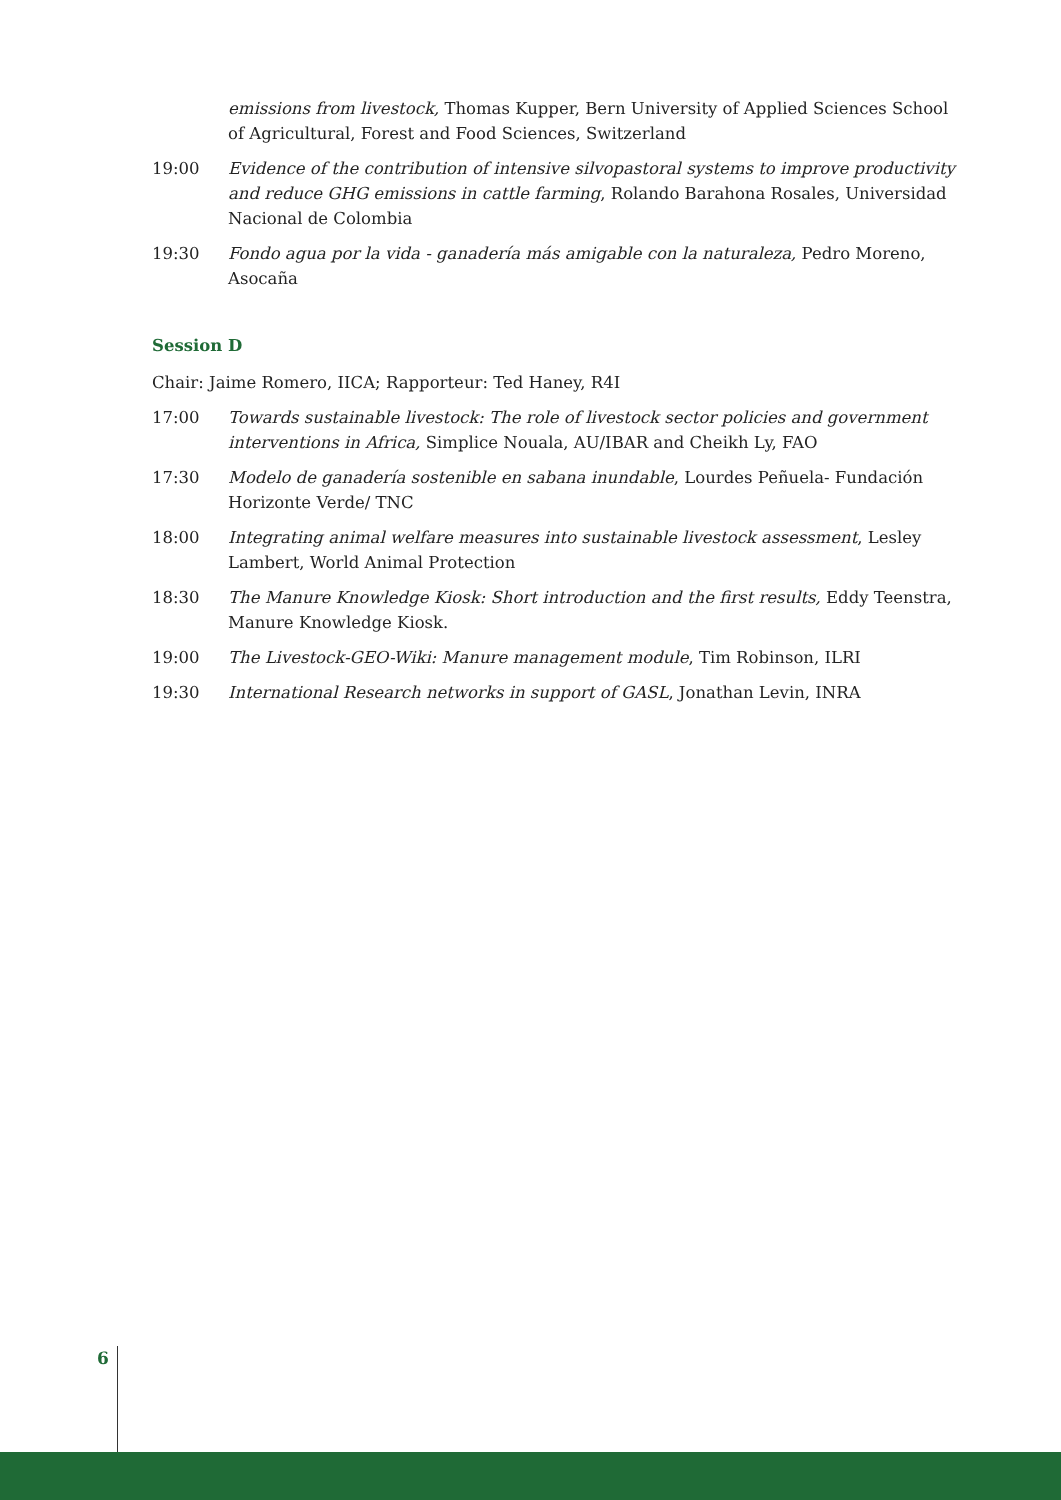emissions from livestock, Thomas Kupper, Bern University of Applied Sciences School of Agricultural, Forest and Food Sciences, Switzerland
19:00 Evidence of the contribution of intensive silvopastoral systems to improve productivity and reduce GHG emissions in cattle farming, Rolando Barahona Rosales, Universidad Nacional de Colombia
19:30 Fondo agua por la vida - ganadería más amigable con la naturaleza, Pedro Moreno, Asocaña
Session D
Chair: Jaime Romero, IICA; Rapporteur: Ted Haney, R4I
17:00 Towards sustainable livestock: The role of livestock sector policies and government interventions in Africa, Simplice Nouala, AU/IBAR and Cheikh Ly, FAO
17:30 Modelo de ganadería sostenible en sabana inundable, Lourdes Peñuela- Fundación Horizonte Verde/ TNC
18:00 Integrating animal welfare measures into sustainable livestock assessment, Lesley Lambert, World Animal Protection
18:30 The Manure Knowledge Kiosk: Short introduction and the first results, Eddy Teenstra, Manure Knowledge Kiosk.
19:00 The Livestock-GEO-Wiki: Manure management module, Tim Robinson, ILRI
19:30 International Research networks in support of GASL, Jonathan Levin, INRA
6